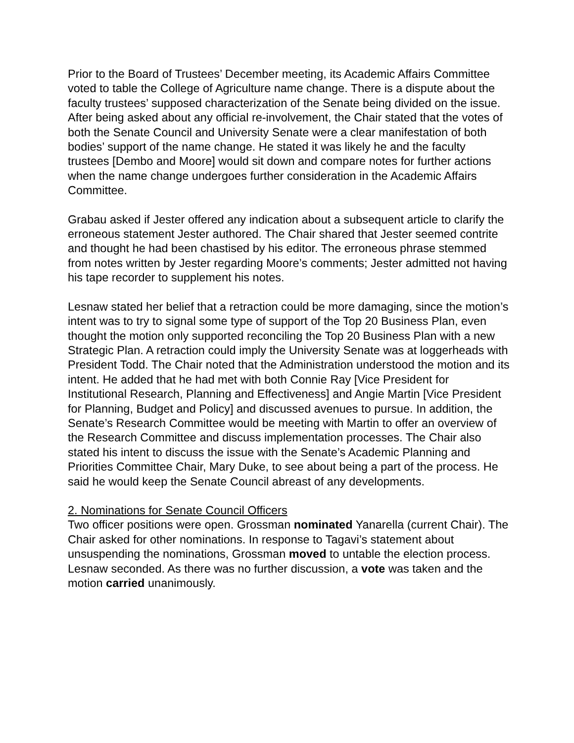Prior to the Board of Trustees’ December meeting, its Academic Affairs Committee voted to table the College of Agriculture name change. There is a dispute about the faculty trustees’ supposed characterization of the Senate being divided on the issue. After being asked about any official re-involvement, the Chair stated that the votes of both the Senate Council and University Senate were a clear manifestation of both bodies’ support of the name change. He stated it was likely he and the faculty trustees [Dembo and Moore] would sit down and compare notes for further actions when the name change undergoes further consideration in the Academic Affairs Committee.
Grabau asked if Jester offered any indication about a subsequent article to clarify the erroneous statement Jester authored. The Chair shared that Jester seemed contrite and thought he had been chastised by his editor. The erroneous phrase stemmed from notes written by Jester regarding Moore’s comments; Jester admitted not having his tape recorder to supplement his notes.
Lesnaw stated her belief that a retraction could be more damaging, since the motion’s intent was to try to signal some type of support of the Top 20 Business Plan, even thought the motion only supported reconciling the Top 20 Business Plan with a new Strategic Plan. A retraction could imply the University Senate was at loggerheads with President Todd. The Chair noted that the Administration understood the motion and its intent. He added that he had met with both Connie Ray [Vice President for Institutional Research, Planning and Effectiveness] and Angie Martin [Vice President for Planning, Budget and Policy] and discussed avenues to pursue. In addition, the Senate’s Research Committee would be meeting with Martin to offer an overview of the Research Committee and discuss implementation processes. The Chair also stated his intent to discuss the issue with the Senate’s Academic Planning and Priorities Committee Chair, Mary Duke, to see about being a part of the process. He said he would keep the Senate Council abreast of any developments.
2. Nominations for Senate Council Officers
Two officer positions were open. Grossman nominated Yanarella (current Chair). The Chair asked for other nominations. In response to Tagavi’s statement about unsuspending the nominations, Grossman moved to untable the election process. Lesnaw seconded. As there was no further discussion, a vote was taken and the motion carried unanimously.